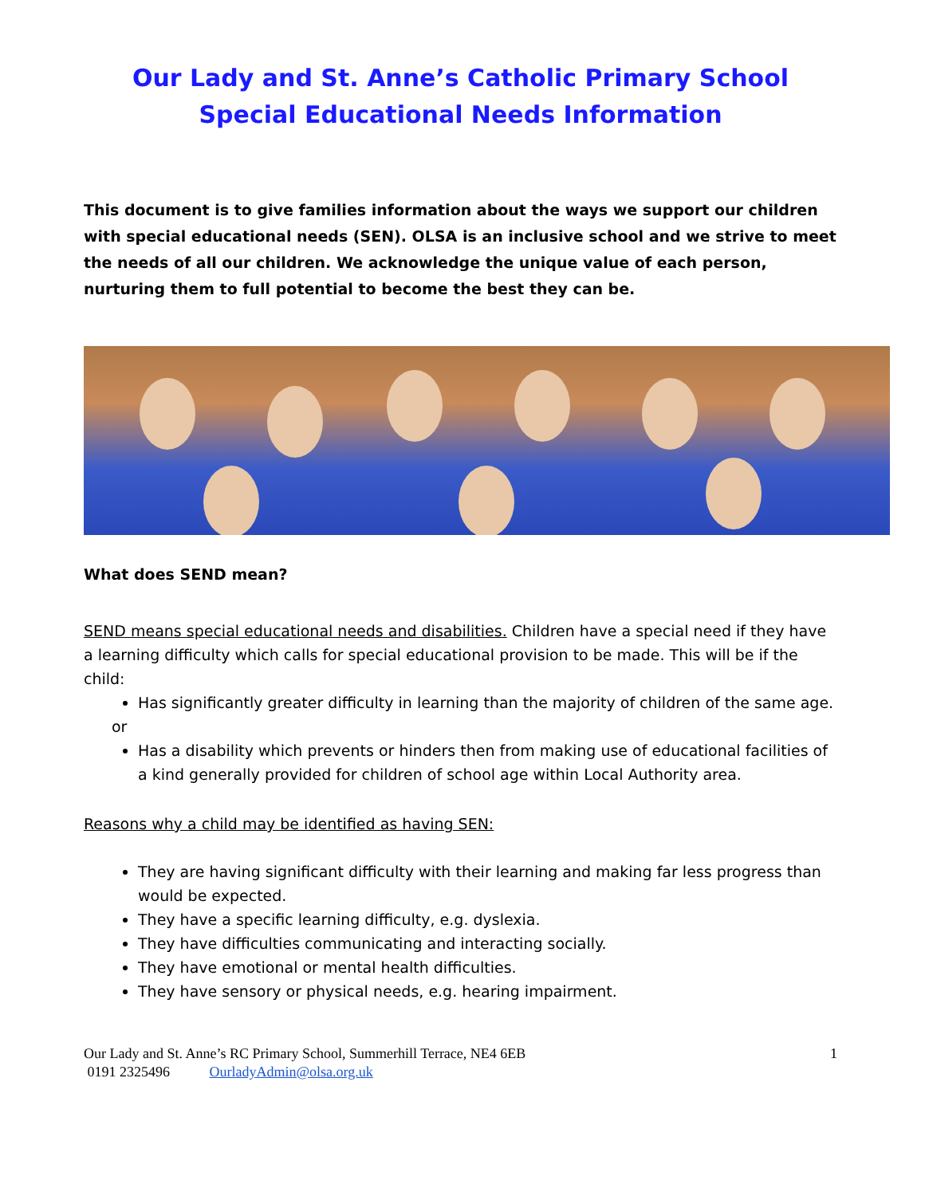Our Lady and St. Anne’s Catholic Primary School
Special Educational Needs Information
This document is to give families information about the ways we support our children with special educational needs (SEN). OLSA is an inclusive school and we strive to meet the needs of all our children. We acknowledge the unique value of each person, nurturing them to full potential to become the best they can be.
What does SEND mean?
SEND means special educational needs and disabilities. Children have a special need if they have a learning difficulty which calls for special educational provision to be made. This will be if the child:
Has significantly greater difficulty in learning than the majority of children of the same age.
or
Has a disability which prevents or hinders then from making use of educational facilities of a kind generally provided for children of school age within Local Authority area.
Reasons why a child may be identified as having SEN:
They are having significant difficulty with their learning and making far less progress than would be expected.
They have a specific learning difficulty, e.g. dyslexia.
They have difficulties communicating and interacting socially.
They have emotional or mental health difficulties.
They have sensory or physical needs, e.g. hearing impairment.
Our Lady and St. Anne’s RC Primary School, Summerhill Terrace, NE4 6EB 1
0191 2325496 OurladyAdmin@olsa.org.uk